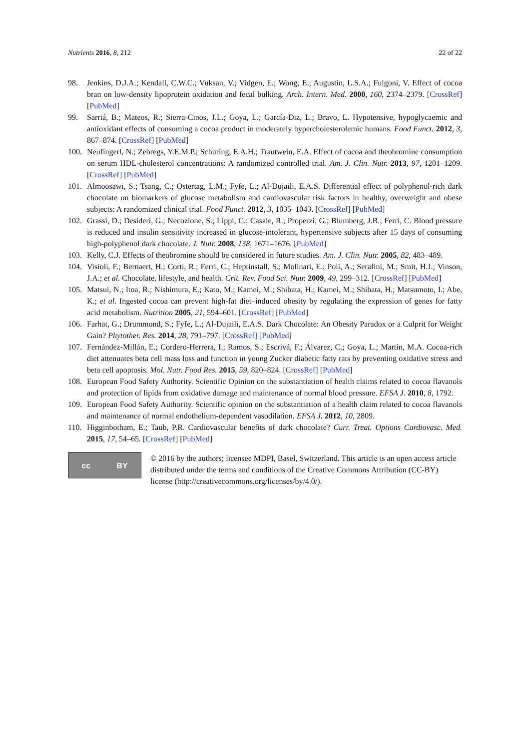Nutrients 2016, 8, 212 22 of 22
98. Jenkins, D.J.A.; Kendall, C.W.C.; Vuksan, V.; Vidgen, E.; Wong, E.; Augustin, L.S.A.; Fulgoni, V. Effect of cocoa bran on low-density lipoprotein oxidation and fecal bulking. Arch. Intern. Med. 2000, 160, 2374–2379. [CrossRef] [PubMed]
99. Sarriá, B.; Mateos, R.; Sierra-Cinos, J.L.; Goya, L.; García-Diz, L.; Bravo, L. Hypotensive, hypoglycaemic and antioxidant effects of consuming a cocoa product in moderately hypercholesterolemic humans. Food Funct. 2012, 3, 867–874. [CrossRef] [PubMed]
100. Neufingerl, N.; Zebregs, Y.E.M.P.; Schuring, E.A.H.; Trautwein, E.A. Effect of cocoa and theobromine consumption on serum HDL-cholesterol concentrations: A randomized controlled trial. Am. J. Clin. Nutr. 2013, 97, 1201–1209. [CrossRef] [PubMed]
101. Almoosawi, S.; Tsang, C.; Ostertag, L.M.; Fyfe, L.; Al-Dujaili, E.A.S. Differential effect of polyphenol-rich dark chocolate on biomarkers of glucose metabolism and cardiovascular risk factors in healthy, overweight and obese subjects: A randomized clinical trial. Food Funct. 2012, 3, 1035–1043. [CrossRef] [PubMed]
102. Grassi, D.; Desideri, G.; Necozione, S.; Lippi, C.; Casale, R.; Properzi, G.; Blumberg, J.B.; Ferri, C. Blood pressure is reduced and insulin sensitivity increased in glucose-intolerant, hypertensive subjects after 15 days of consuming high-polyphenol dark chocolate. J. Nutr. 2008, 138, 1671–1676. [PubMed]
103. Kelly, C.J. Effects of theobromine should be considered in future studies. Am. J. Clin. Nutr. 2005, 82, 483–489.
104. Visioli, F.; Bernaert, H.; Corti, R.; Ferri, C.; Heptinstall, S.; Molinari, E.; Poli, A.; Serafini, M.; Smit, H.J.; Vinson, J.A.; et al. Chocolate, lifestyle, and health. Crit. Rev. Food Sci. Nutr. 2009, 49, 299–312. [CrossRef] [PubMed]
105. Matsui, N.; Itoa, R.; Nishimura, E.; Kato, M.; Kamei, M.; Shibata, H.; Kamei, M.; Shibata, H.; Matsumoto, I.; Abe, K.; et al. Ingested cocoa can prevent high-fat diet–induced obesity by regulating the expression of genes for fatty acid metabolism. Nutrition 2005, 21, 594–601. [CrossRef] [PubMed]
106. Farhat, G.; Drummond, S.; Fyfe, L.; Al-Dujaili, E.A.S. Dark Chocolate: An Obesity Paradox or a Culprit for Weight Gain? Phytother. Res. 2014, 28, 791–797. [CrossRef] [PubMed]
107. Fernández-Millán, E.; Cordero-Herrera, I.; Ramos, S.; Escrivá, F.; Álvarez, C.; Goya, L.; Martín, M.A. Cocoa-rich diet attenuates beta cell mass loss and function in young Zucker diabetic fatty rats by preventing oxidative stress and beta cell apoptosis. Mol. Nutr. Food Res. 2015, 59, 820–824. [CrossRef] [PubMed]
108. European Food Safety Authority. Scientific Opinion on the substantiation of health claims related to cocoa flavanols and protection of lipids from oxidative damage and maintenance of normal blood pressure. EFSA J. 2010, 8, 1792.
109. European Food Safety Authority. Scientific opinion on the substantiation of a health claim related to cocoa flavanols and maintenance of normal endothelium-dependent vasodilation. EFSA J. 2012, 10, 2809.
110. Higginbotham, E.; Taub, P.R. Cardiovascular benefits of dark chocolate? Curr. Treat. Options Cardiovasc. Med. 2015, 17, 54–65. [CrossRef] [PubMed]
cc BY
© 2016 by the authors; licensee MDPI, Basel, Switzerland. This article is an open access article distributed under the terms and conditions of the Creative Commons Attribution (CC-BY) license (http://creativecommons.org/licenses/by/4.0/).